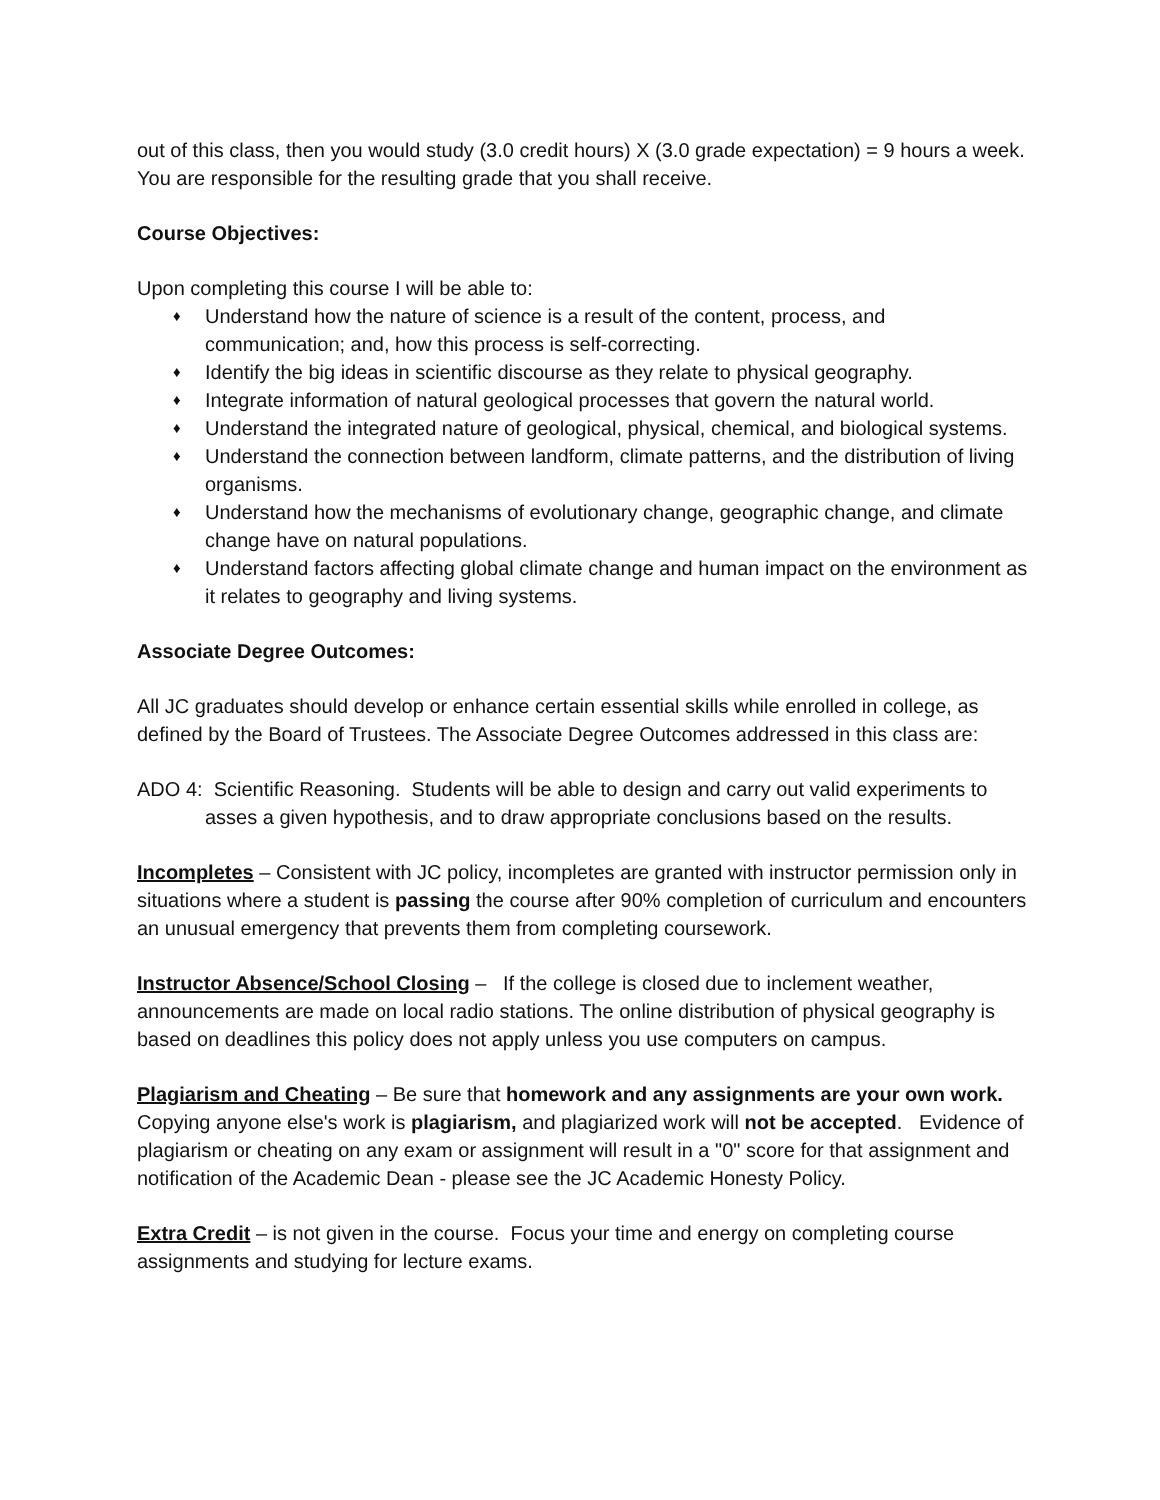out of this class, then you would study (3.0 credit hours) X (3.0 grade expectation) = 9 hours a week. You are responsible for the resulting grade that you shall receive.
Course Objectives:
Upon completing this course I will be able to:
♦ Understand how the nature of science is a result of the content, process, and communication; and, how this process is self-correcting.
♦ Identify the big ideas in scientific discourse as they relate to physical geography.
♦ Integrate information of natural geological processes that govern the natural world.
♦ Understand the integrated nature of geological, physical, chemical, and biological systems.
♦ Understand the connection between landform, climate patterns, and the distribution of living organisms.
♦ Understand how the mechanisms of evolutionary change, geographic change, and climate change have on natural populations.
♦ Understand factors affecting global climate change and human impact on the environment as it relates to geography and living systems.
Associate Degree Outcomes:
All JC graduates should develop or enhance certain essential skills while enrolled in college, as defined by the Board of Trustees. The Associate Degree Outcomes addressed in this class are:
ADO 4: Scientific Reasoning. Students will be able to design and carry out valid experiments to asses a given hypothesis, and to draw appropriate conclusions based on the results.
Incompletes – Consistent with JC policy, incompletes are granted with instructor permission only in situations where a student is passing the course after 90% completion of curriculum and encounters an unusual emergency that prevents them from completing coursework.
Instructor Absence/School Closing – If the college is closed due to inclement weather, announcements are made on local radio stations. The online distribution of physical geography is based on deadlines this policy does not apply unless you use computers on campus.
Plagiarism and Cheating – Be sure that homework and any assignments are your own work. Copying anyone else's work is plagiarism, and plagiarized work will not be accepted. Evidence of plagiarism or cheating on any exam or assignment will result in a "0" score for that assignment and notification of the Academic Dean - please see the JC Academic Honesty Policy.
Extra Credit – is not given in the course. Focus your time and energy on completing course assignments and studying for lecture exams.